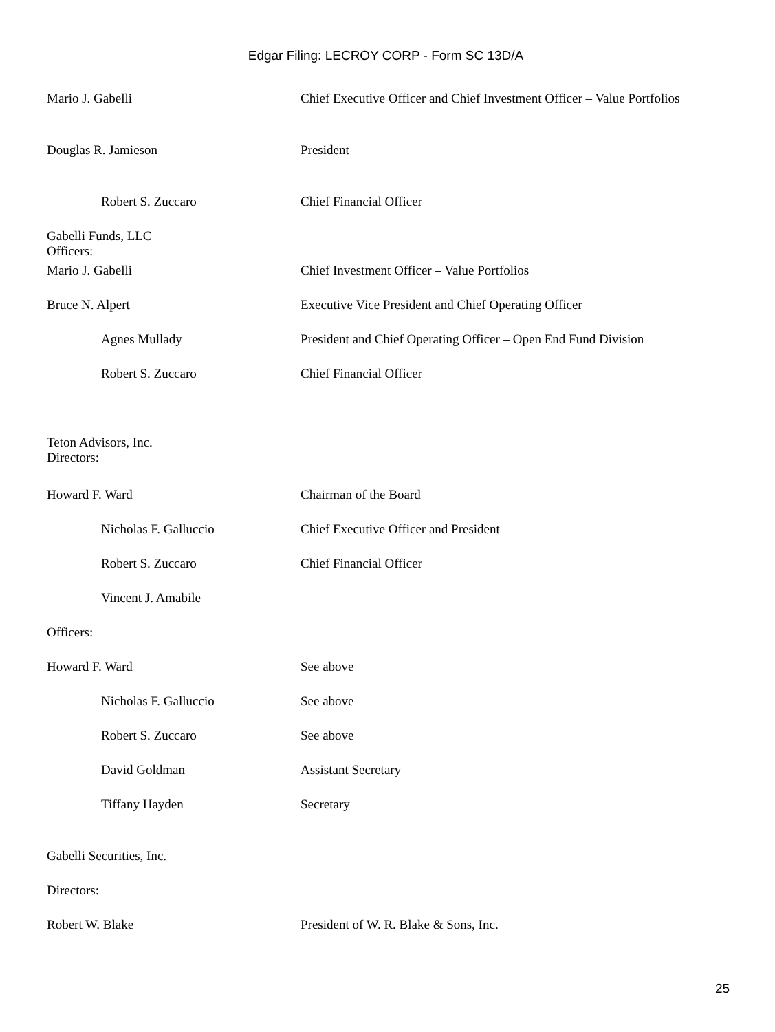Edgar Filing: LECROY CORP - Form SC 13D/A
| Mario J. Gabelli | Chief Executive Officer and Chief Investment Officer – Value Portfolios |
| Douglas R. Jamieson | President |
| Robert S. Zuccaro | Chief Financial Officer |
| Gabelli Funds, LLC Officers: | |
| Mario J. Gabelli | Chief Investment Officer – Value Portfolios |
| Bruce N. Alpert | Executive Vice President and Chief Operating Officer |
| Agnes Mullady | President and Chief Operating Officer – Open End Fund Division |
| Robert S. Zuccaro | Chief Financial Officer |
| Teton Advisors, Inc. Directors: | |
| Howard F. Ward | Chairman of the Board |
| Nicholas F. Galluccio | Chief Executive Officer and President |
| Robert S. Zuccaro | Chief Financial Officer |
| Vincent J. Amabile | |
| Officers: | |
| Howard F. Ward | See above |
| Nicholas F. Galluccio | See above |
| Robert S. Zuccaro | See above |
| David Goldman | Assistant Secretary |
| Tiffany Hayden | Secretary |
| Gabelli Securities, Inc. | |
| Directors: | |
| Robert W. Blake | President of W. R. Blake & Sons, Inc. |
25